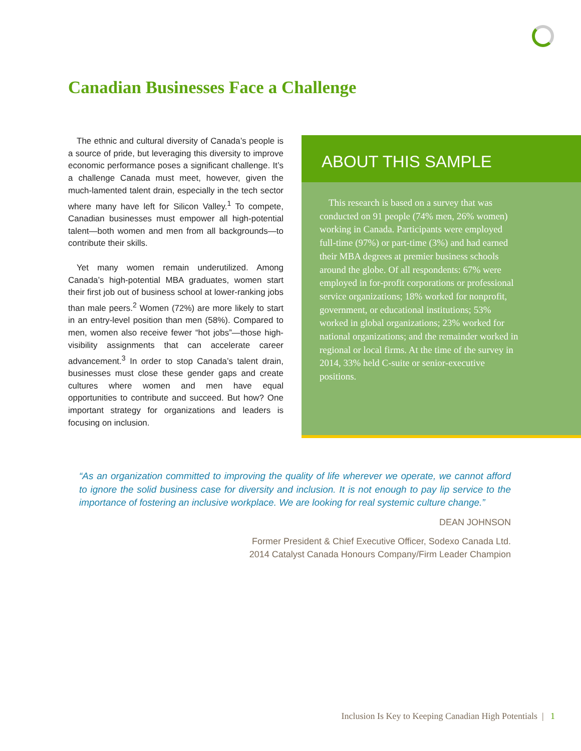Canadian Businesses Face a Challenge
The ethnic and cultural diversity of Canada’s people is a source of pride, but leveraging this diversity to improve economic performance poses a significant challenge. It’s a challenge Canada must meet, however, given the much-lamented talent drain, especially in the tech sector where many have left for Silicon Valley.<sup>1</sup> To compete, Canadian businesses must empower all high-potential talent—both women and men from all backgrounds—to contribute their skills.
Yet many women remain underutilized. Among Canada’s high-potential MBA graduates, women start their first job out of business school at lower-ranking jobs than male peers.<sup>2</sup> Women (72%) are more likely to start in an entry-level position than men (58%). Compared to men, women also receive fewer “hot jobs”—those high-visibility assignments that can accelerate career advancement.<sup>3</sup> In order to stop Canada’s talent drain, businesses must close these gender gaps and create cultures where women and men have equal opportunities to contribute and succeed. But how? One important strategy for organizations and leaders is focusing on inclusion.
ABOUT THIS SAMPLE
This research is based on a survey that was conducted on 91 people (74% men, 26% women) working in Canada. Participants were employed full-time (97%) or part-time (3%) and had earned their MBA degrees at premier business schools around the globe. Of all respondents: 67% were employed in for-profit corporations or professional service organizations; 18% worked for nonprofit, government, or educational institutions; 53% worked in global organizations; 23% worked for national organizations; and the remainder worked in regional or local firms. At the time of the survey in 2014, 33% held C-suite or senior-executive positions.
“As an organization committed to improving the quality of life wherever we operate, we cannot afford to ignore the solid business case for diversity and inclusion. It is not enough to pay lip service to the importance of fostering an inclusive workplace. We are looking for real systemic culture change.”
DEAN JOHNSON
Former President & Chief Executive Officer, Sodexo Canada Ltd.
2014 Catalyst Canada Honours Company/Firm Leader Champion
Inclusion Is Key to Keeping Canadian High Potentials | 1